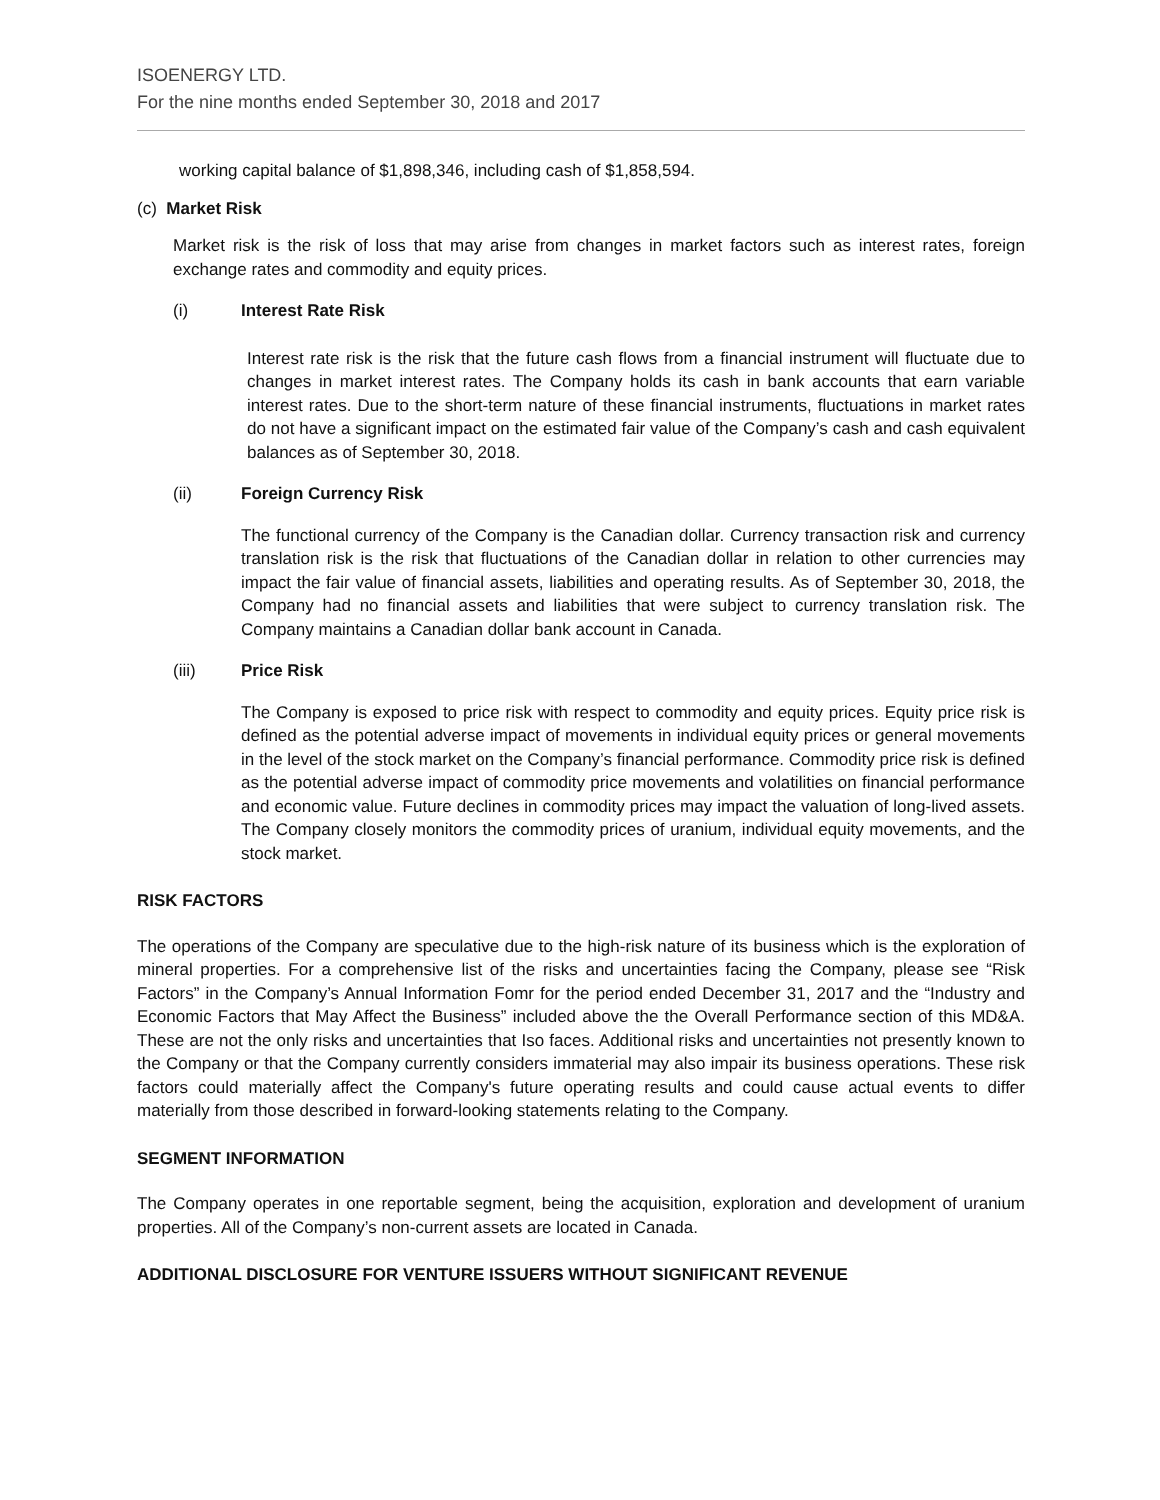ISOENERGY LTD.
For the nine months ended September 30, 2018 and 2017
working capital balance of $1,898,346, including cash of $1,858,594.
(c) Market Risk
Market risk is the risk of loss that may arise from changes in market factors such as interest rates, foreign exchange rates and commodity and equity prices.
(i) Interest Rate Risk
Interest rate risk is the risk that the future cash flows from a financial instrument will fluctuate due to changes in market interest rates. The Company holds its cash in bank accounts that earn variable interest rates. Due to the short-term nature of these financial instruments, fluctuations in market rates do not have a significant impact on the estimated fair value of the Company’s cash and cash equivalent balances as of September 30, 2018.
(ii) Foreign Currency Risk
The functional currency of the Company is the Canadian dollar. Currency transaction risk and currency translation risk is the risk that fluctuations of the Canadian dollar in relation to other currencies may impact the fair value of financial assets, liabilities and operating results. As of September 30, 2018, the Company had no financial assets and liabilities that were subject to currency translation risk. The Company maintains a Canadian dollar bank account in Canada.
(iii) Price Risk
The Company is exposed to price risk with respect to commodity and equity prices. Equity price risk is defined as the potential adverse impact of movements in individual equity prices or general movements in the level of the stock market on the Company’s financial performance. Commodity price risk is defined as the potential adverse impact of commodity price movements and volatilities on financial performance and economic value. Future declines in commodity prices may impact the valuation of long-lived assets. The Company closely monitors the commodity prices of uranium, individual equity movements, and the stock market.
RISK FACTORS
The operations of the Company are speculative due to the high-risk nature of its business which is the exploration of mineral properties. For a comprehensive list of the risks and uncertainties facing the Company, please see “Risk Factors” in the Company’s Annual Information Fomr for the period ended December 31, 2017 and the “Industry and Economic Factors that May Affect the Business” included above the the Overall Performance section of this MD&A. These are not the only risks and uncertainties that Iso faces. Additional risks and uncertainties not presently known to the Company or that the Company currently considers immaterial may also impair its business operations. These risk factors could materially affect the Company's future operating results and could cause actual events to differ materially from those described in forward-looking statements relating to the Company.
SEGMENT INFORMATION
The Company operates in one reportable segment, being the acquisition, exploration and development of uranium properties. All of the Company’s non-current assets are located in Canada.
ADDITIONAL DISCLOSURE FOR VENTURE ISSUERS WITHOUT SIGNIFICANT REVENUE